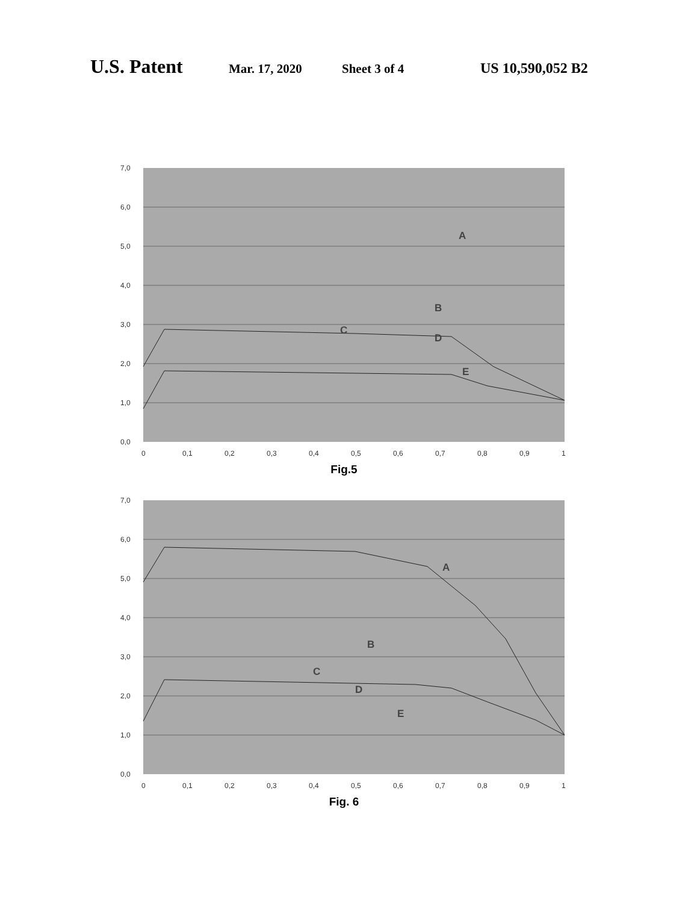U.S. Patent Mar. 17, 2020 Sheet 3 of 4 US 10,590,052 B2
7,0
6,0
5,0
4,0
3,0
2,0
1,0
0,0
A
B
C
D
E
0
0,1
0,2
0,3
0,4
0,5
0,6
0,7
0,8
0,9
1
Fig.5
7,0
6,0
5,0
4,0
3,0
2,0
1,0
0,0
A
B
C
D
E
0
0,1
0,2
0,3
0,4
0,5
0,6
0,7
0,8
0,9
1
Fig. 6